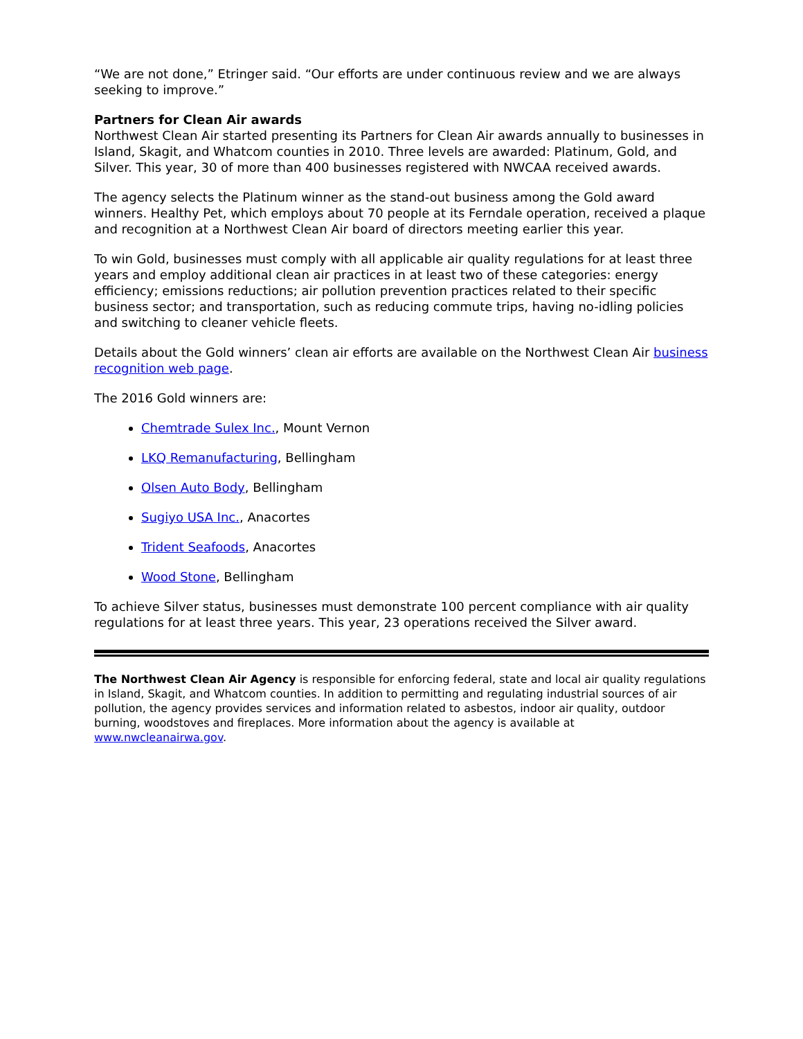“We are not done,” Etringer said. “Our efforts are under continuous review and we are always seeking to improve.”
Partners for Clean Air awards
Northwest Clean Air started presenting its Partners for Clean Air awards annually to businesses in Island, Skagit, and Whatcom counties in 2010. Three levels are awarded: Platinum, Gold, and Silver. This year, 30 of more than 400 businesses registered with NWCAA received awards.
The agency selects the Platinum winner as the stand-out business among the Gold award winners. Healthy Pet, which employs about 70 people at its Ferndale operation, received a plaque and recognition at a Northwest Clean Air board of directors meeting earlier this year.
To win Gold, businesses must comply with all applicable air quality regulations for at least three years and employ additional clean air practices in at least two of these categories: energy efficiency; emissions reductions; air pollution prevention practices related to their specific business sector; and transportation, such as reducing commute trips, having no-idling policies and switching to cleaner vehicle fleets.
Details about the Gold winners’ clean air efforts are available on the Northwest Clean Air business recognition web page.
The 2016 Gold winners are:
Chemtrade Sulex Inc., Mount Vernon
LKQ Remanufacturing, Bellingham
Olsen Auto Body, Bellingham
Sugiyo USA Inc., Anacortes
Trident Seafoods, Anacortes
Wood Stone, Bellingham
To achieve Silver status, businesses must demonstrate 100 percent compliance with air quality regulations for at least three years. This year, 23 operations received the Silver award.
The Northwest Clean Air Agency is responsible for enforcing federal, state and local air quality regulations in Island, Skagit, and Whatcom counties. In addition to permitting and regulating industrial sources of air pollution, the agency provides services and information related to asbestos, indoor air quality, outdoor burning, woodstoves and fireplaces. More information about the agency is available at www.nwcleanairwa.gov.